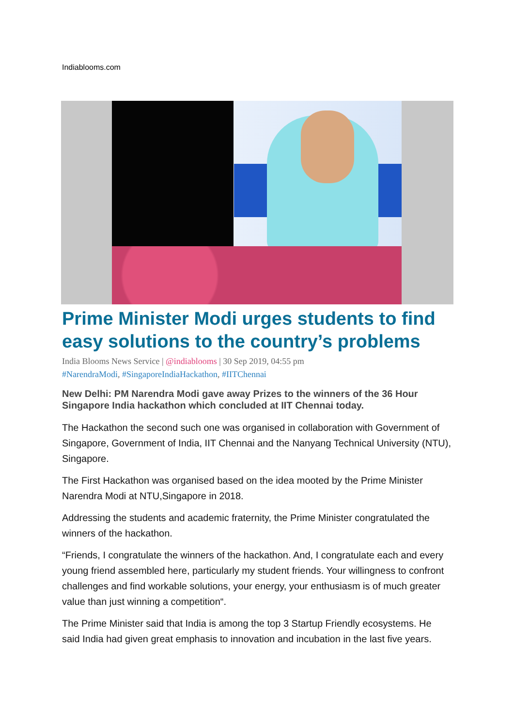Indiablooms.com
Prime Minister Modi urges students to find easy solutions to the country’s problems
India Blooms News Service | @indiablooms | 30 Sep 2019, 04:55 pm
#NarendraModi, #SingaporeIndiaHackathon, #IITChennai
New Delhi: PM Narendra Modi gave away Prizes to the winners of the 36 Hour Singapore India hackathon which concluded at IIT Chennai today.
The Hackathon the second such one was organised in collaboration with Government of Singapore, Government of India, IIT Chennai and the Nanyang Technical University (NTU), Singapore.
The First Hackathon was organised based on the idea mooted by the Prime Minister Narendra Modi at NTU,Singapore in 2018.
Addressing the students and academic fraternity, the Prime Minister congratulated the winners of the hackathon.
“Friends, I congratulate the winners of the hackathon. And, I congratulate each and every young friend assembled here, particularly my student friends. Your willingness to confront challenges and find workable solutions, your energy, your enthusiasm is of much greater value than just winning a competition“.
The Prime Minister said that India is among the top 3 Startup Friendly ecosystems. He said India had given great emphasis to innovation and incubation in the last five years.